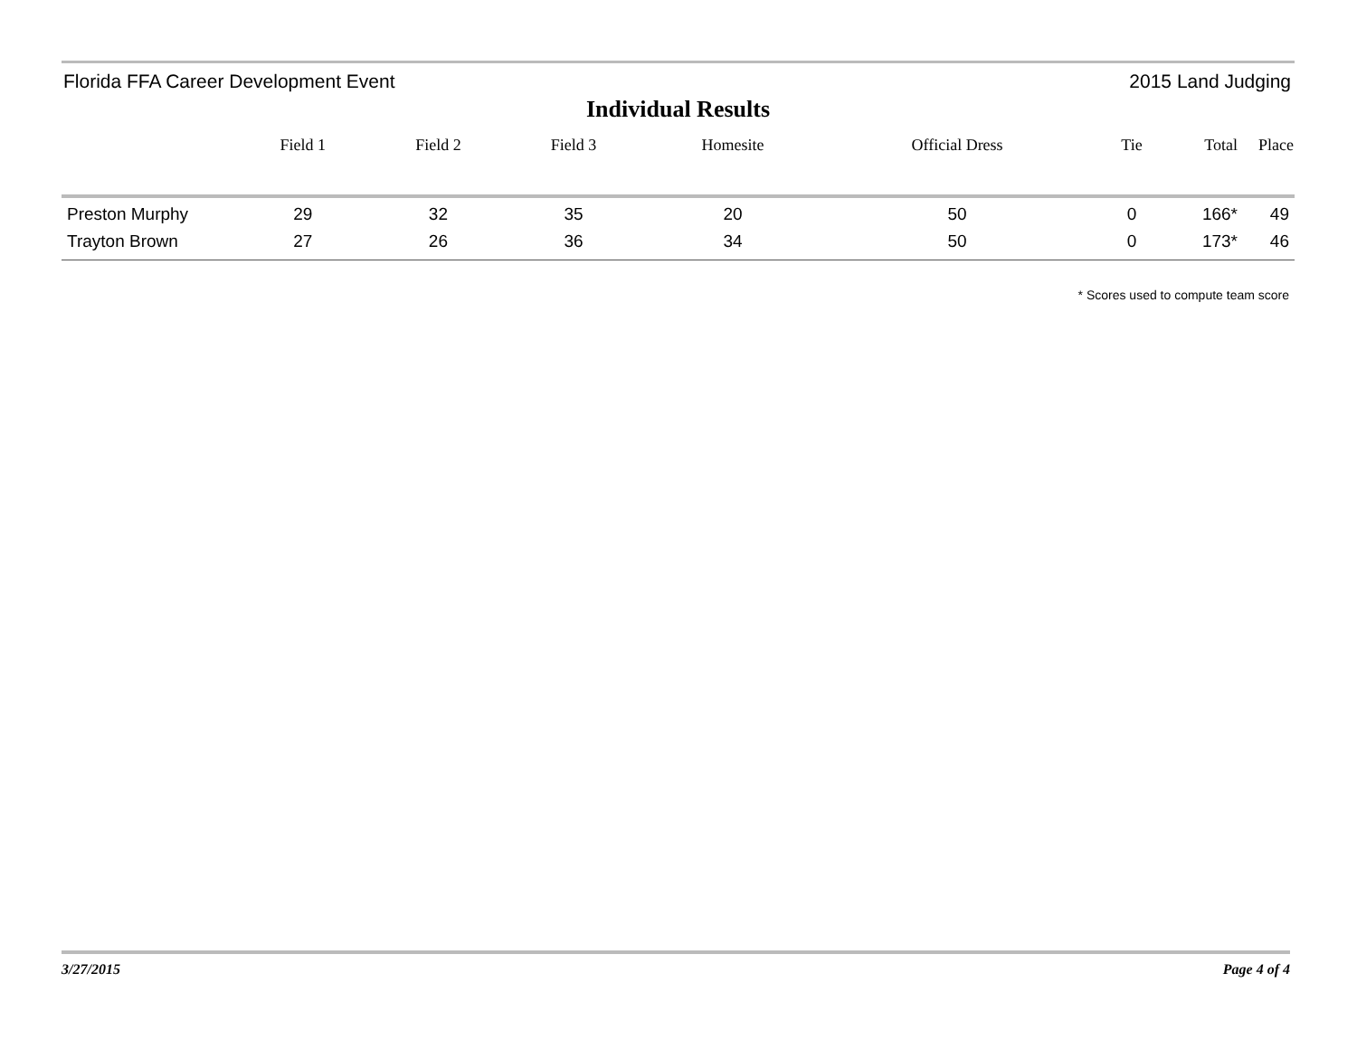Florida FFA Career Development Event 2015 Land Judging
Individual Results
| | Field 1 | Field 2 | Field 3 | Homesite | Official Dress | Tie | Total | Place |
| --- | --- | --- | --- | --- | --- | --- | --- | --- |
| Preston Murphy | 29 | 32 | 35 | 20 | 50 | 0 | 166* | 49 |
| Trayton Brown | 27 | 26 | 36 | 34 | 50 | 0 | 173* | 46 |
* Scores used to compute team score
3/27/2015 Page 4 of 4